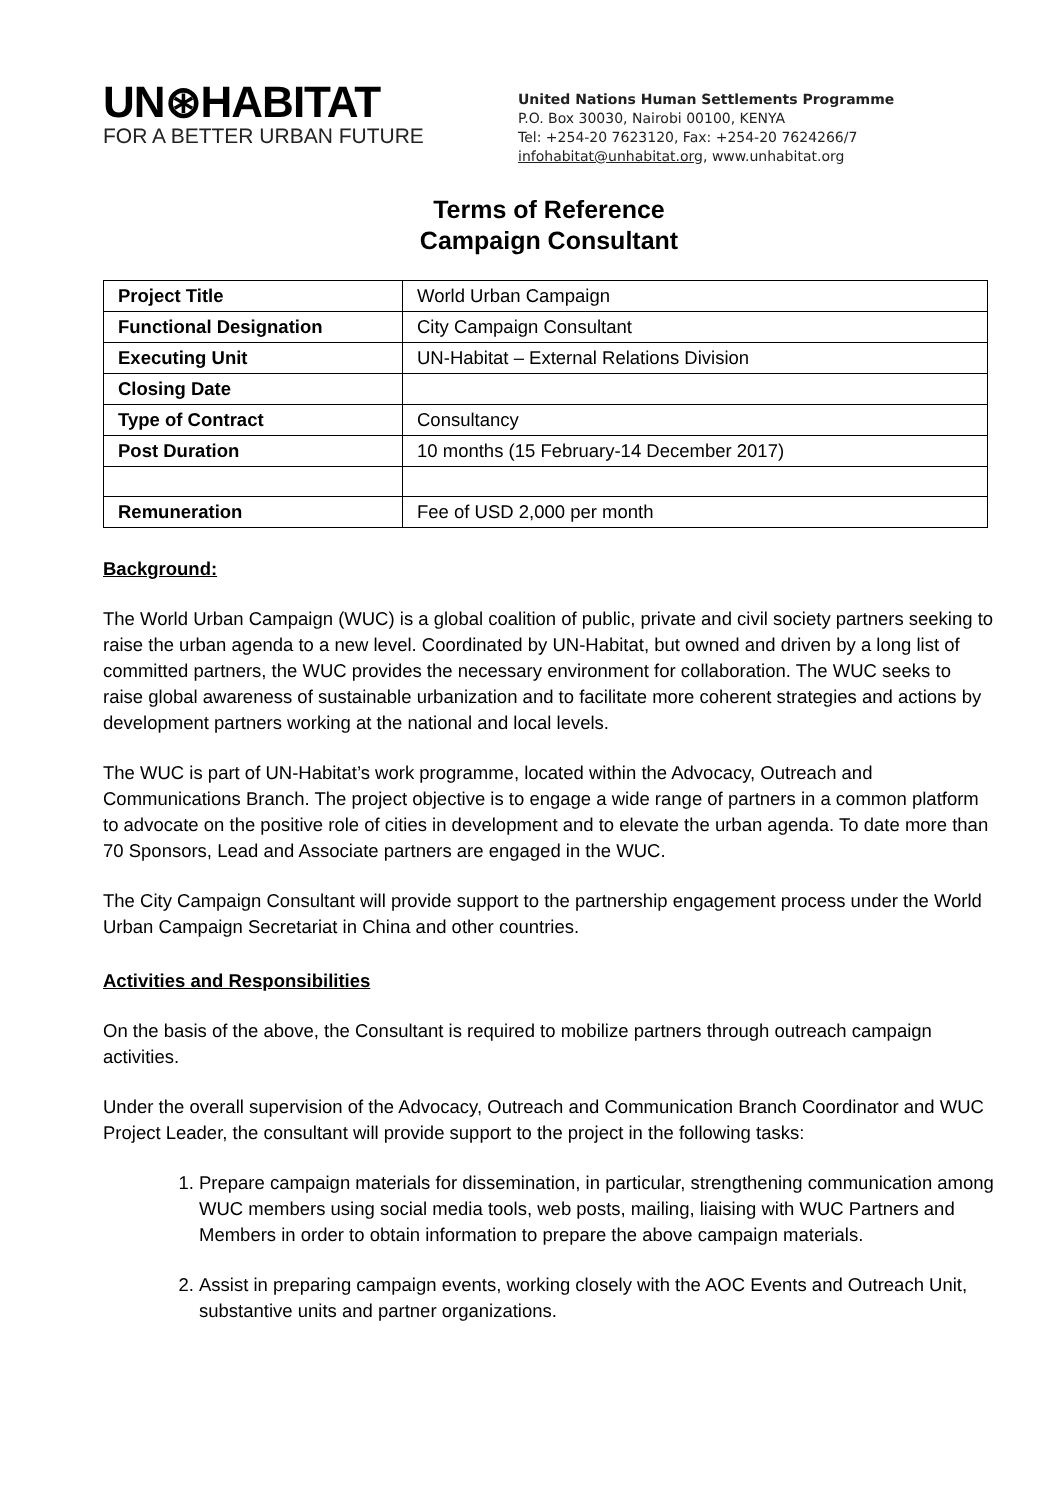UN⊛HABITAT
FOR A BETTER URBAN FUTURE
United Nations Human Settlements Programme
P.O. Box 30030, Nairobi 00100, KENYA
Tel: +254-20 7623120, Fax: +254-20 7624266/7
infohabitat@unhabitat.org, www.unhabitat.org
Terms of Reference
Campaign Consultant
| Project Title | World Urban Campaign |
| Functional Designation | City Campaign Consultant |
| Executing Unit | UN-Habitat – External Relations Division |
| Closing Date | |
| Type of Contract | Consultancy |
| Post Duration | 10 months (15 February-14 December 2017) |
| Remuneration | Fee of USD 2,000 per month |
Background:
The World Urban Campaign (WUC) is a global coalition of public, private and civil society partners seeking to raise the urban agenda to a new level. Coordinated by UN-Habitat, but owned and driven by a long list of committed partners, the WUC provides the necessary environment for collaboration. The WUC seeks to raise global awareness of sustainable urbanization and to facilitate more coherent strategies and actions by development partners working at the national and local levels.
The WUC is part of UN-Habitat’s work programme, located within the Advocacy, Outreach and Communications Branch. The project objective is to engage a wide range of partners in a common platform to advocate on the positive role of cities in development and to elevate the urban agenda. To date more than 70 Sponsors, Lead and Associate partners are engaged in the WUC.
The City Campaign Consultant will provide support to the partnership engagement process under the World Urban Campaign Secretariat in China and other countries.
Activities and Responsibilities
On the basis of the above, the Consultant is required to mobilize partners through outreach campaign activities.
Under the overall supervision of the Advocacy, Outreach and Communication Branch Coordinator and WUC Project Leader, the consultant will provide support to the project in the following tasks:
1. Prepare campaign materials for dissemination, in particular, strengthening communication among WUC members using social media tools, web posts, mailing, liaising with WUC Partners and Members in order to obtain information to prepare the above campaign materials.
2. Assist in preparing campaign events, working closely with the AOC Events and Outreach Unit, substantive units and partner organizations.